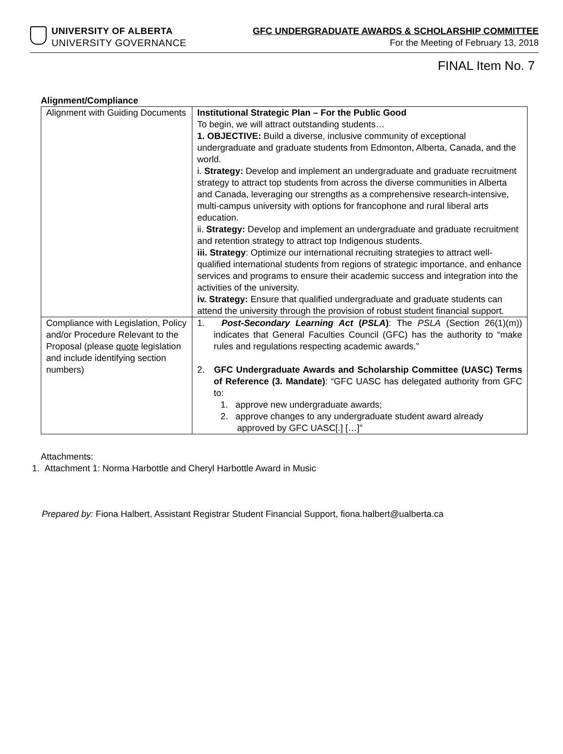UNIVERSITY OF ALBERTA
UNIVERSITY GOVERNANCE
GFC UNDERGRADUATE AWARDS & SCHOLARSHIP COMMITTEE
For the Meeting of February 13, 2018
FINAL Item No. 7
Alignment/Compliance
| Alignment with Guiding Documents | Institutional Strategic Plan – For the Public Good To begin, we will attract outstanding students… 1. OBJECTIVE: Build a diverse, inclusive community of exceptional undergraduate and graduate students from Edmonton, Alberta, Canada, and the world. i. Strategy: Develop and implement an undergraduate and graduate recruitment strategy to attract top students from across the diverse communities in Alberta and Canada, leveraging our strengths as a comprehensive research-intensive, multi-campus university with options for francophone and rural liberal arts education. ii. Strategy: Develop and implement an undergraduate and graduate recruitment and retention strategy to attract top Indigenous students. iii. Strategy : Optimize our international recruiting strategies to attract well-qualified international students from regions of strategic importance, and enhance services and programs to ensure their academic success and integration into the activities of the university. iv. Strategy: Ensure that qualified undergraduate and graduate students can attend the university through the provision of robust student financial support. |
| Compliance with Legislation, Policy and/or Procedure Relevant to the Proposal (please quote legislation and include identifying section numbers) | 1. Post-Secondary Learning Act ( PSLA ) : The PSLA (Section 26(1)(m)) indicates that General Faculties Council (GFC) has the authority to “make rules and regulations respecting academic awards.” 2. GFC Undergraduate Awards and Scholarship Committee (UASC) Terms of Reference (3. Mandate) : “GFC UASC has delegated authority from GFC to: 1. approve new undergraduate awards; 2. approve changes to any undergraduate student award already approved by GFC UASC[.] […]” |
Attachments:
1. Attachment 1: Norma Harbottle and Cheryl Harbottle Award in Music
Prepared by: Fiona Halbert, Assistant Registrar Student Financial Support, fiona.halbert@ualberta.ca